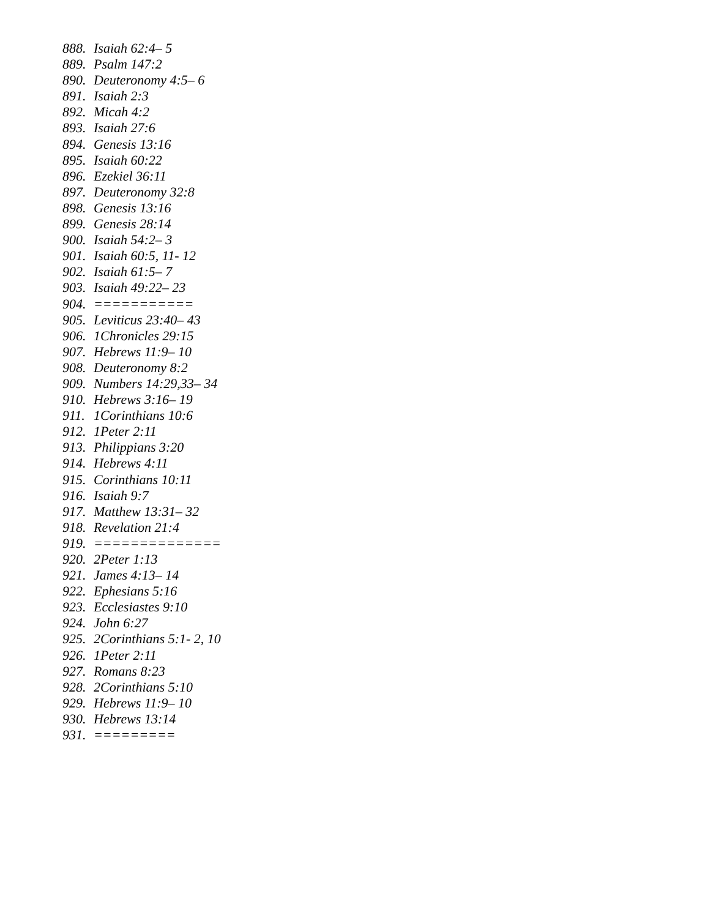888. Isaiah 62:4– 5
889. Psalm 147:2
890. Deuteronomy 4:5– 6
891. Isaiah 2:3
892. Micah 4:2
893. Isaiah 27:6
894. Genesis 13:16
895. Isaiah 60:22
896. Ezekiel 36:11
897. Deuteronomy 32:8
898. Genesis 13:16
899. Genesis 28:14
900. Isaiah 54:2– 3
901. Isaiah 60:5, 11- 12
902. Isaiah 61:5– 7
903. Isaiah 49:22– 23
904. ===========
905. Leviticus 23:40– 43
906. 1Chronicles 29:15
907. Hebrews 11:9– 10
908. Deuteronomy 8:2
909. Numbers 14:29,33– 34
910. Hebrews 3:16– 19
911. 1Corinthians 10:6
912. 1Peter 2:11
913. Philippians 3:20
914. Hebrews 4:11
915. Corinthians 10:11
916. Isaiah 9:7
917. Matthew 13:31– 32
918. Revelation 21:4
919. ==============
920. 2Peter 1:13
921. James 4:13– 14
922. Ephesians 5:16
923. Ecclesiastes 9:10
924. John 6:27
925. 2Corinthians 5:1- 2, 10
926. 1Peter 2:11
927. Romans 8:23
928. 2Corinthians 5:10
929. Hebrews 11:9– 10
930. Hebrews 13:14
931. =========